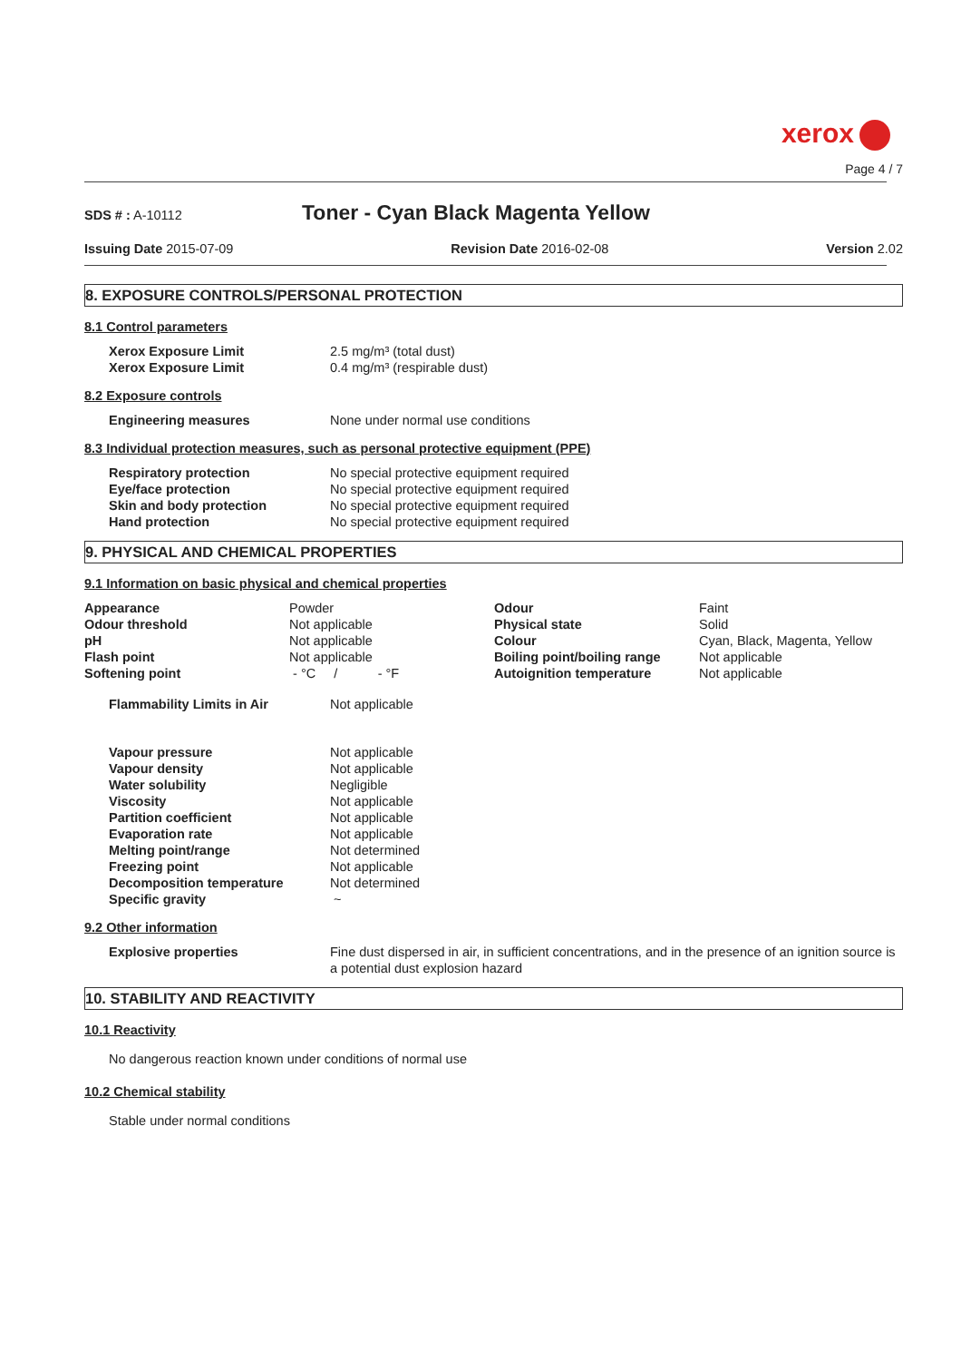xerox
Page 4 / 7
SDS # : A-10112
Toner - Cyan Black Magenta Yellow
Issuing Date 2015-07-09 Revision Date 2016-02-08 Version 2.02
8. EXPOSURE CONTROLS/PERSONAL PROTECTION
8.1 Control parameters
| Xerox Exposure Limit | 2.5 mg/m³ (total dust) |
| Xerox Exposure Limit | 0.4 mg/m³ (respirable dust) |
8.2 Exposure controls
| Engineering measures | None under normal use conditions |
8.3 Individual protection measures, such as personal protective equipment (PPE)
| Respiratory protection | No special protective equipment required |
| Eye/face protection | No special protective equipment required |
| Skin and body protection | No special protective equipment required |
| Hand protection | No special protective equipment required |
9. PHYSICAL AND CHEMICAL PROPERTIES
9.1 Information on basic physical and chemical properties
| Appearance | Powder | Odour | Faint |
| Odour threshold | Not applicable | Physical state | Solid |
| pH | Not applicable | Colour | Cyan, Black, Magenta, Yellow |
| Flash point | Not applicable | Boiling point/boiling range | Not applicable |
| Softening point | - °C / - °F | Autoignition temperature | Not applicable |
| Flammability Limits in Air | Not applicable |
| Vapour pressure | Not applicable |
| Vapour density | Not applicable |
| Water solubility | Negligible |
| Viscosity | Not applicable |
| Partition coefficient | Not applicable |
| Evaporation rate | Not applicable |
| Melting point/range | Not determined |
| Freezing point | Not applicable |
| Decomposition temperature | Not determined |
| Specific gravity | ~ |
9.2 Other information
| Explosive properties | Fine dust dispersed in air, in sufficient concentrations, and in the presence of an ignition source is a potential dust explosion hazard |
10. STABILITY AND REACTIVITY
10.1 Reactivity
No dangerous reaction known under conditions of normal use
10.2 Chemical stability
Stable under normal conditions